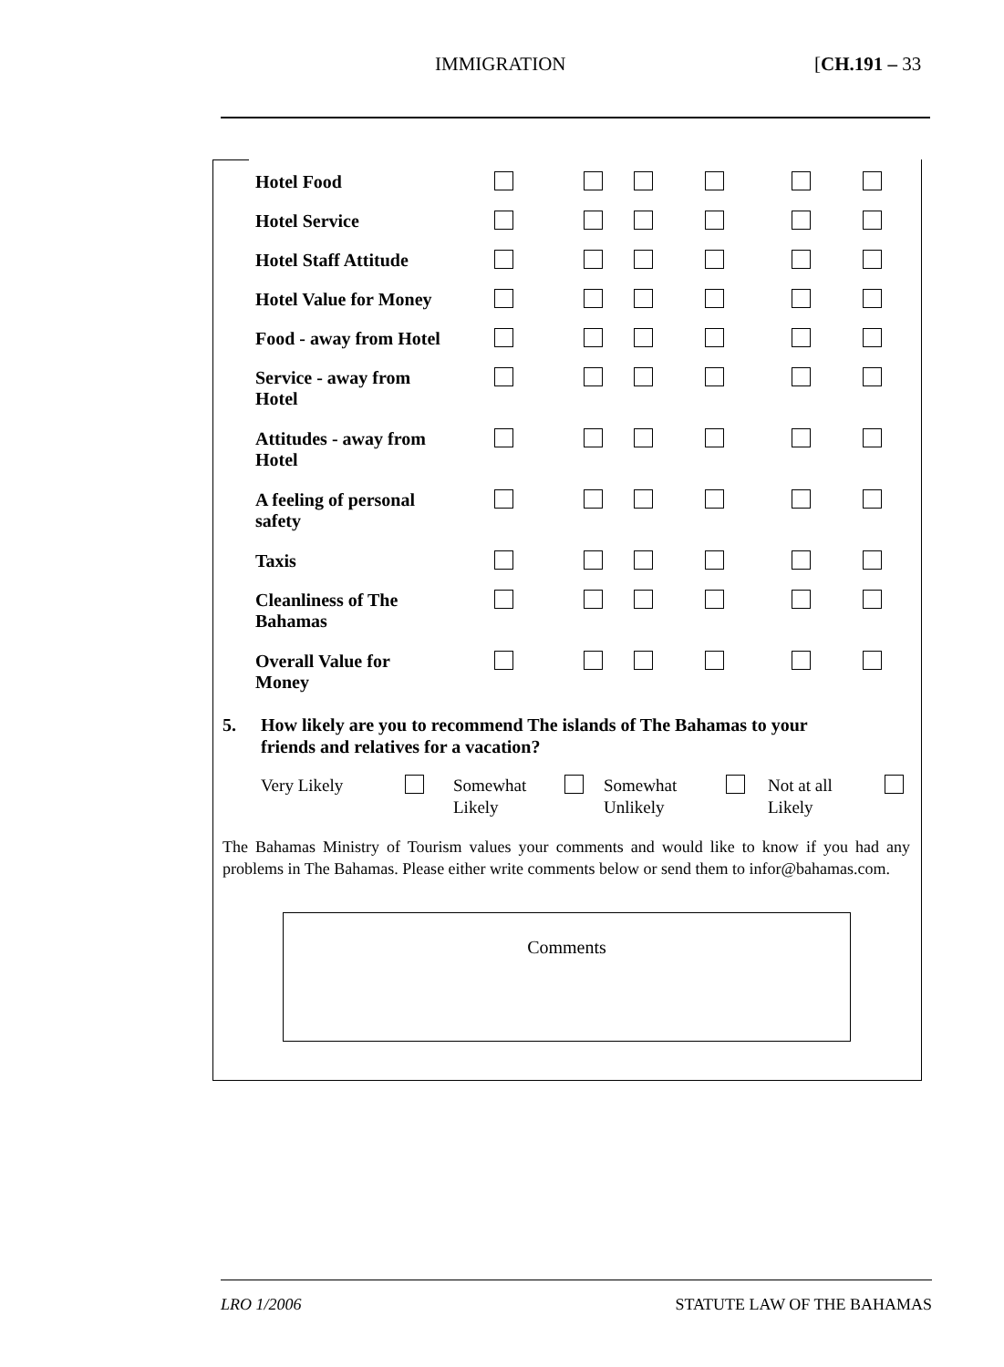IMMIGRATION [CH.191 – 33
| Hotel Food | | | | | | |
| Hotel Service | | | | | | |
| Hotel Staff Attitude | | | | | | |
| Hotel Value for Money | | | | | | |
| Food - away from Hotel | | | | | | |
| Service - away from Hotel | | | | | | |
| Attitudes - away from Hotel | | | | | | |
| A feeling of personal safety | | | | | | |
| Taxis | | | | | | |
| Cleanliness of The Bahamas | | | | | | |
| Overall Value for Money | | | | | | |
5. How likely are you to recommend The islands of The Bahamas to your
friends and relatives for a vacation?
| Very Likely | | Somewhat Likely | | Somewhat Unlikely | | Not at all Likely | |
The Bahamas Ministry of Tourism values your comments and would like to know if you had any problems in The Bahamas. Please either write comments below or send them to infor@bahamas.com.
Comments
LRO 1/2006 STATUTE LAW OF THE BAHAMAS